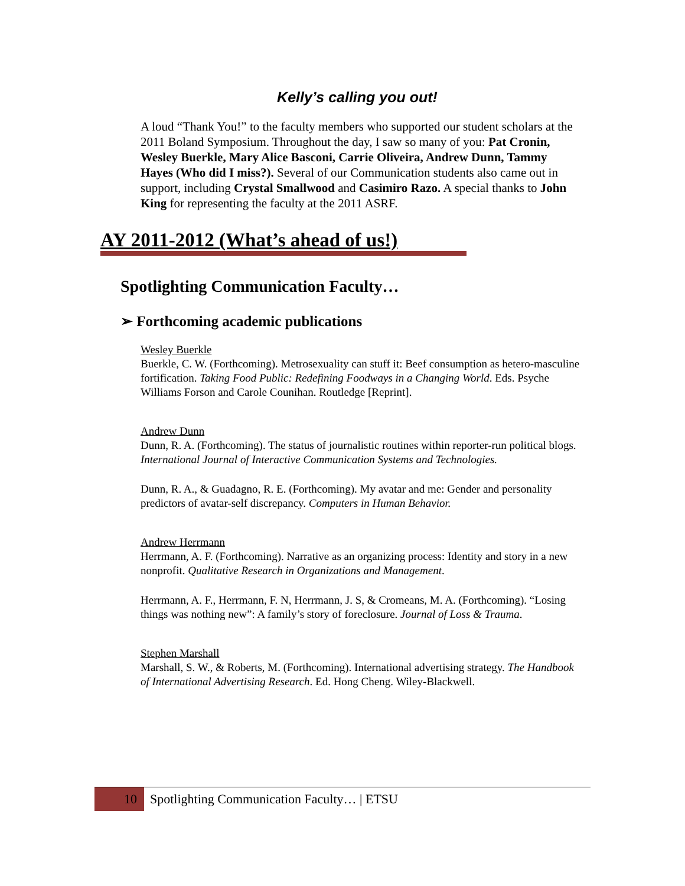Kelly’s calling you out!
A loud “Thank You!” to the faculty members who supported our student scholars at the 2011 Boland Symposium. Throughout the day, I saw so many of you: Pat Cronin, Wesley Buerkle, Mary Alice Basconi, Carrie Oliveira, Andrew Dunn, Tammy Hayes (Who did I miss?). Several of our Communication students also came out in support, including Crystal Smallwood and Casimiro Razo. A special thanks to John King for representing the faculty at the 2011 ASRF.
AY 2011-2012 (What’s ahead of us!)
Spotlighting Communication Faculty…
➢ Forthcoming academic publications
Wesley Buerkle
Buerkle, C. W. (Forthcoming). Metrosexuality can stuff it: Beef consumption as hetero-masculine fortification. Taking Food Public: Redefining Foodways in a Changing World. Eds. Psyche Williams Forson and Carole Counihan. Routledge [Reprint].
Andrew Dunn
Dunn, R. A. (Forthcoming). The status of journalistic routines within reporter-run political blogs. International Journal of Interactive Communication Systems and Technologies.
Dunn, R. A., & Guadagno, R. E. (Forthcoming). My avatar and me: Gender and personality predictors of avatar-self discrepancy. Computers in Human Behavior.
Andrew Herrmann
Herrmann, A. F. (Forthcoming). Narrative as an organizing process: Identity and story in a new nonprofit. Qualitative Research in Organizations and Management.
Herrmann, A. F., Herrmann, F. N, Herrmann, J. S, & Cromeans, M. A. (Forthcoming). “Losing things was nothing new”: A family’s story of foreclosure. Journal of Loss & Trauma.
Stephen Marshall
Marshall, S. W., & Roberts, M. (Forthcoming). International advertising strategy. The Handbook of International Advertising Research. Ed. Hong Cheng. Wiley-Blackwell.
10 Spotlighting Communication Faculty… | ETSU